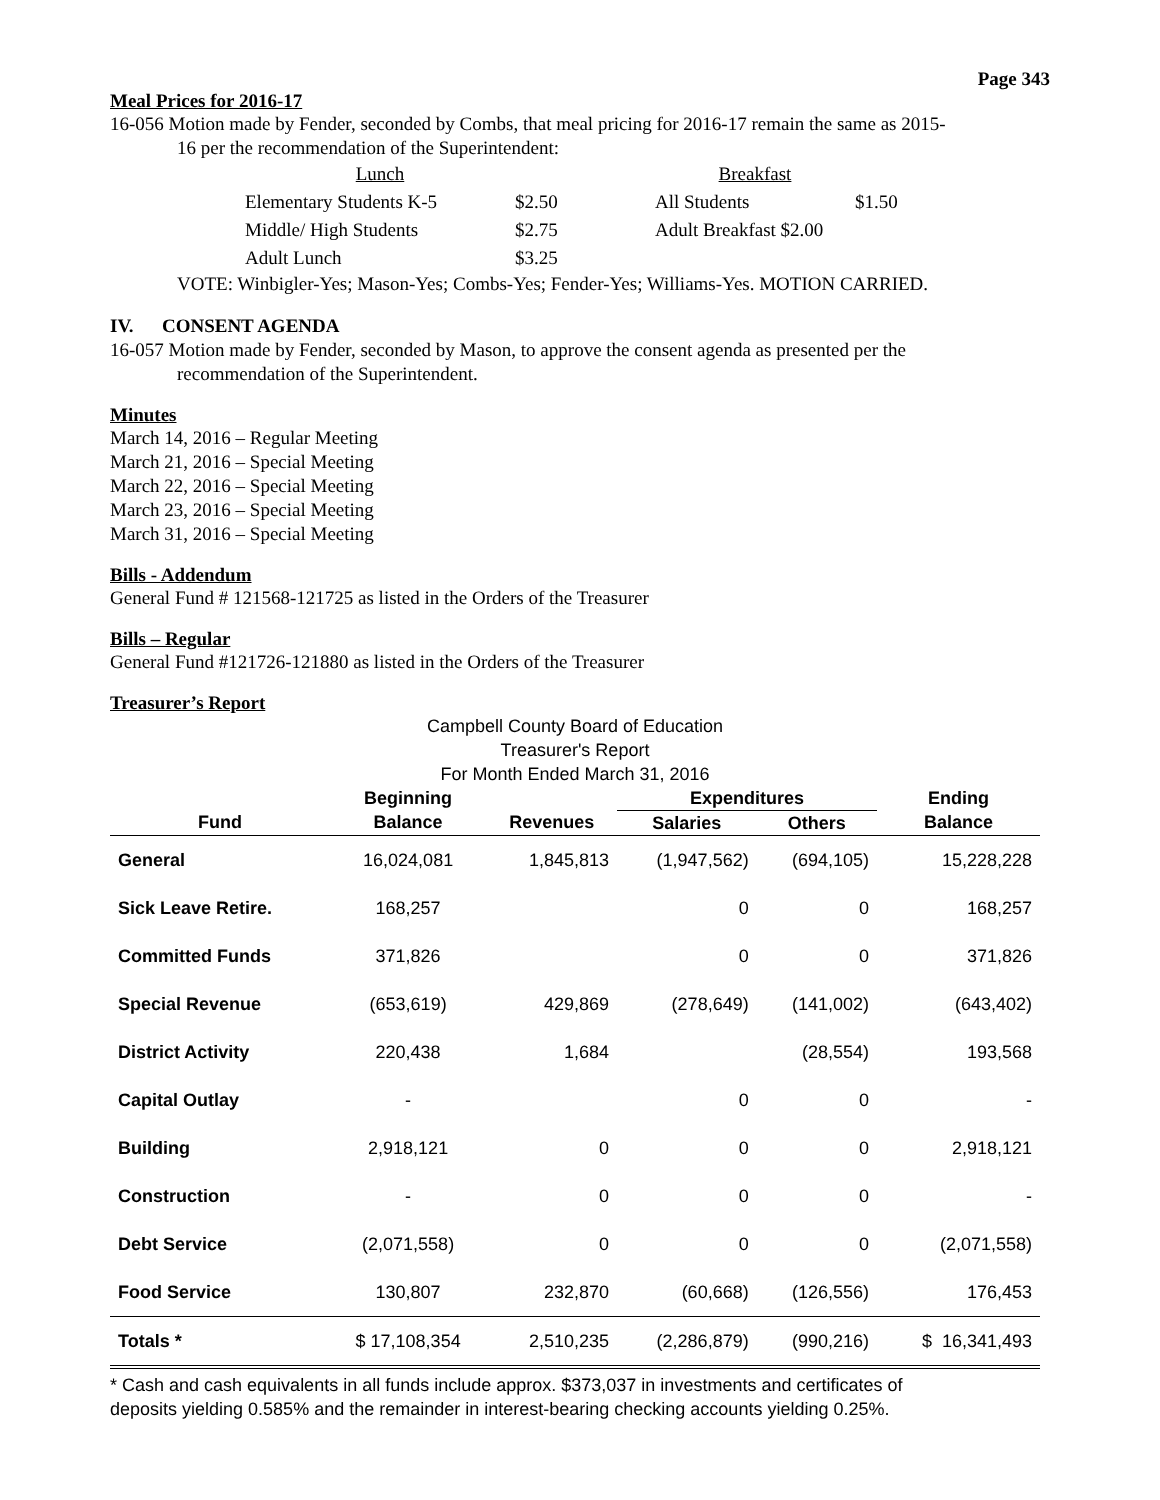Page 343
Meal Prices for 2016-17
16-056 Motion made by Fender, seconded by Combs, that meal pricing for 2016-17 remain the same as 2015-
16 per the recommendation of the Superintendent:
| Lunch | | Breakfast | |
| Elementary Students K-5 | $2.50 | All Students | $1.50 |
| Middle/ High Students | $2.75 | Adult Breakfast $2.00 | |
| Adult Lunch | $3.25 | | |
VOTE: Winbigler-Yes; Mason-Yes; Combs-Yes; Fender-Yes; Williams-Yes. MOTION CARRIED.
IV. CONSENT AGENDA
16-057 Motion made by Fender, seconded by Mason, to approve the consent agenda as presented per the
recommendation of the Superintendent.
Minutes
March 14, 2016 – Regular Meeting
March 21, 2016 – Special Meeting
March 22, 2016 – Special Meeting
March 23, 2016 – Special Meeting
March 31, 2016 – Special Meeting
Bills - Addendum
General Fund # 121568-121725 as listed in the Orders of the Treasurer
Bills – Regular
General Fund #121726-121880 as listed in the Orders of the Treasurer
Treasurer’s Report
Campbell County Board of Education
Treasurer's Report
For Month Ended March 31, 2016
| | Beginning | | Expenditures | | Ending |
| --- | --- | --- | --- | --- | --- |
| Fund | Balance | Revenues | Salaries | Others | Balance |
| General | 16,024,081 | 1,845,813 | (1,947,562) | (694,105) | 15,228,228 |
| Sick Leave Retire. | 168,257 | | 0 | 0 | 168,257 |
| Committed Funds | 371,826 | | 0 | 0 | 371,826 |
| Special Revenue | (653,619) | 429,869 | (278,649) | (141,002) | (643,402) |
| District Activity | 220,438 | 1,684 | | (28,554) | 193,568 |
| Capital Outlay | - | | 0 | 0 | - |
| Building | 2,918,121 | 0 | 0 | 0 | 2,918,121 |
| Construction | - | 0 | 0 | 0 | - |
| Debt Service | (2,071,558) | 0 | 0 | 0 | (2,071,558) |
| Food Service | 130,807 | 232,870 | (60,668) | (126,556) | 176,453 |
| Totals * | $ 17,108,354 | 2,510,235 | (2,286,879) | (990,216) | $ 16,341,493 |
* Cash and cash equivalents in all funds include approx. $373,037 in investments and certificates of
deposits yielding 0.585% and the remainder in interest-bearing checking accounts yielding 0.25%.